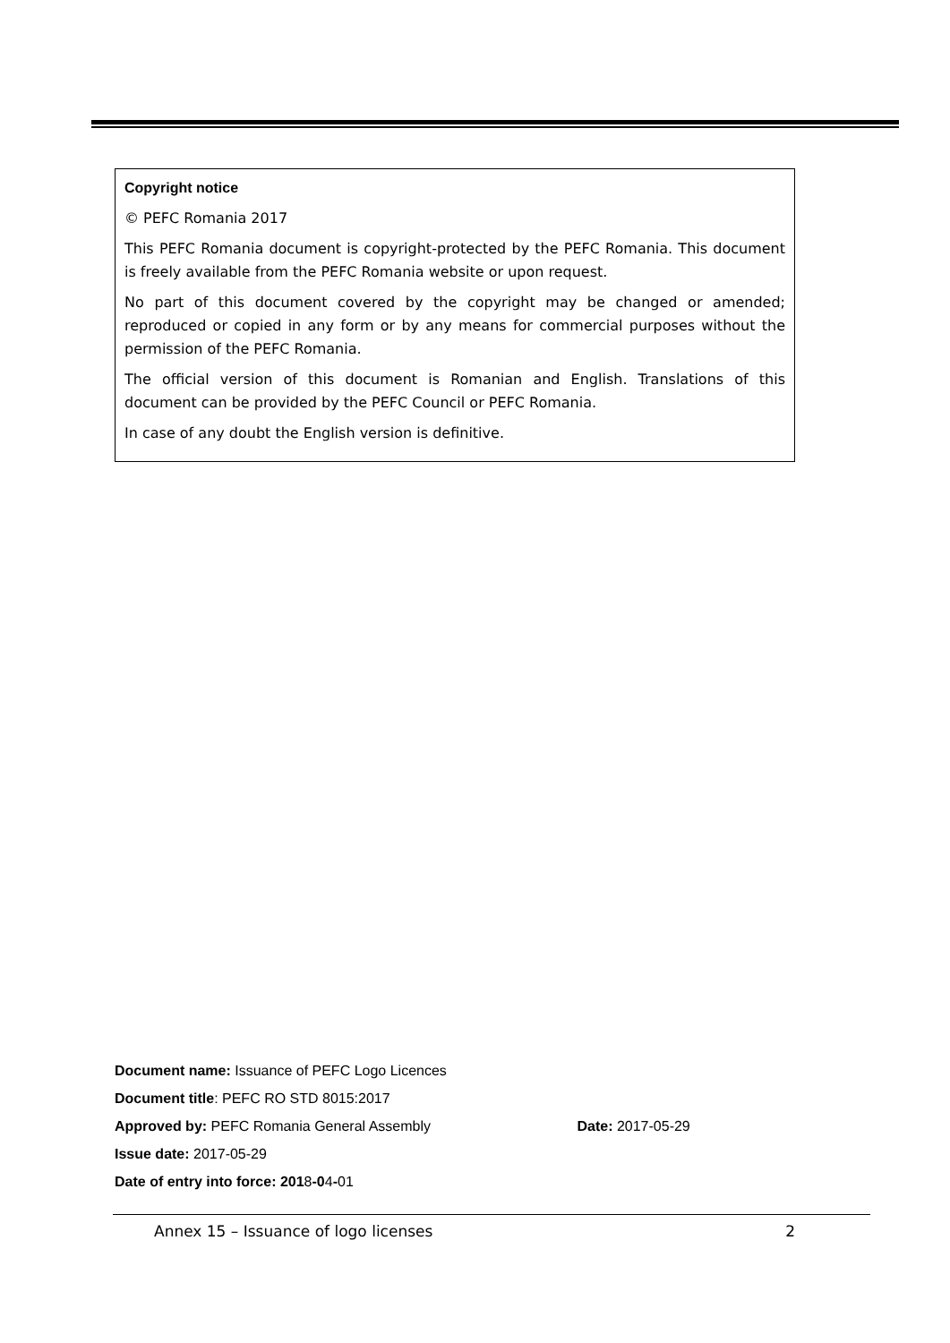Copyright notice
© PEFC Romania 2017
This PEFC Romania document is copyright-protected by the PEFC Romania. This document is freely available from the PEFC Romania website or upon request.
No part of this document covered by the copyright may be changed or amended; reproduced or copied in any form or by any means for commercial purposes without the permission of the PEFC Romania.
The official version of this document is Romanian and English. Translations of this document can be provided by the PEFC Council or PEFC Romania.
In case of any doubt the English version is definitive.
Document name: Issuance of PEFC Logo Licences
Document title: PEFC RO STD 8015:2017
Approved by: PEFC Romania General Assembly Date: 2017-05-29
Issue date: 2017-05-29
Date of entry into force: 2018-04-01
Annex 15 – Issuance of logo licenses 2